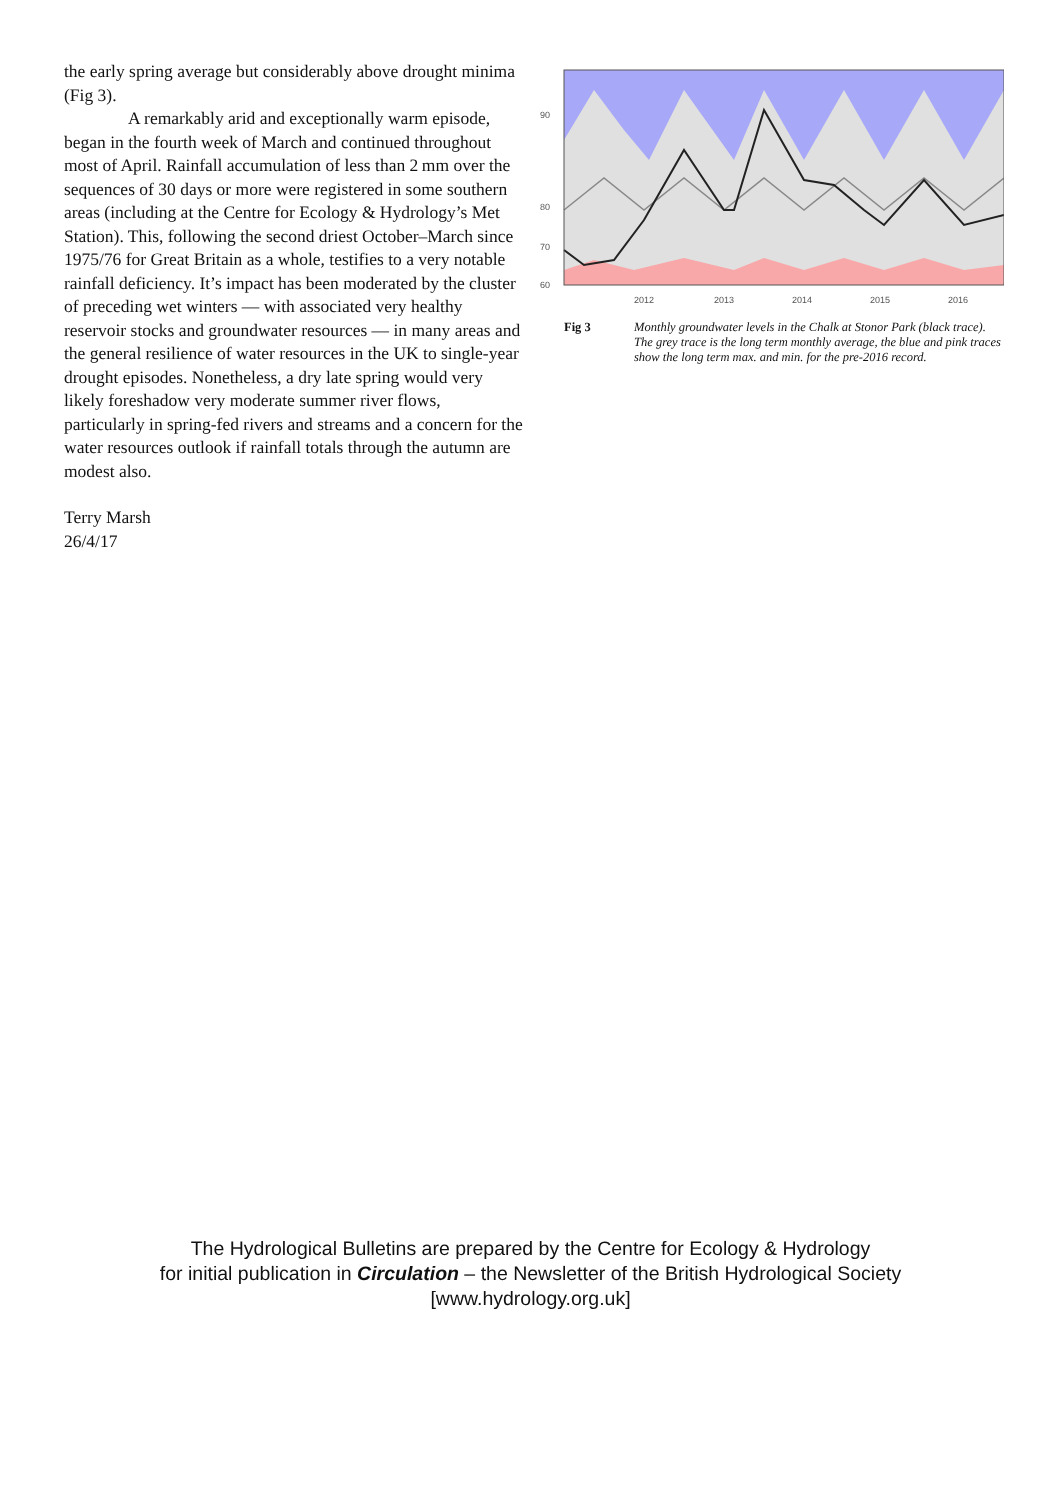the early spring average but considerably above drought minima (Fig 3).
A remarkably arid and exceptionally warm episode, began in the fourth week of March and continued throughout most of April. Rainfall accumulation of less than 2 mm over the sequences of 30 days or more were registered in some southern areas (including at the Centre for Ecology & Hydrology’s Met Station). This, following the second driest October–March since 1975/76 for Great Britain as a whole, testifies to a very notable rainfall deficiency. It’s impact has been moderated by the cluster of preceding wet winters — with associated very healthy reservoir stocks and groundwater resources — in many areas and the general resilience of water resources in the UK to single-year drought episodes. Nonetheless, a dry late spring would very likely foreshadow very moderate summer river flows, particularly in spring-fed rivers and streams and a concern for the water resources outlook if rainfall totals through the autumn are modest also.
Terry Marsh
26/4/17
90
80
70
60
2012
2013
2014
2015
2016
Fig 3 Monthly groundwater levels in the Chalk at Stonor Park (black trace). The grey trace is the long term monthly average, the blue and pink traces show the long term max. and min. for the pre-2016 record.
The Hydrological Bulletins are prepared by the Centre for Ecology & Hydrology
for initial publication in Circulation – the Newsletter of the British Hydrological Society
[www.hydrology.org.uk]